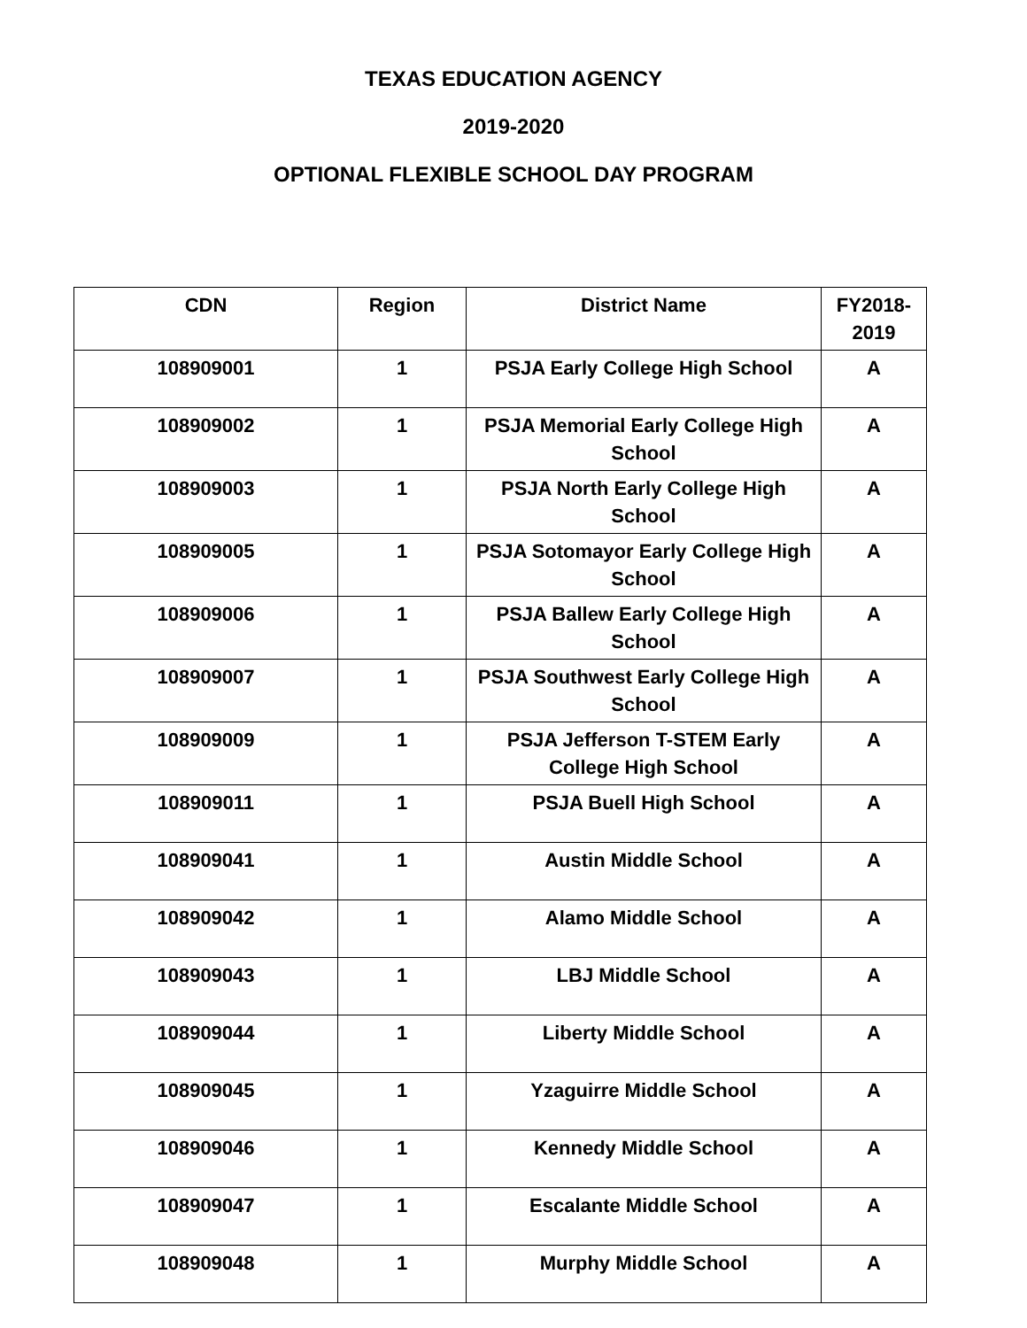TEXAS EDUCATION AGENCY
2019-2020
OPTIONAL FLEXIBLE SCHOOL DAY PROGRAM
| CDN | Region | District Name | FY2018- 2019 |
| --- | --- | --- | --- |
| 108909001 | 1 | PSJA Early College High School | A |
| 108909002 | 1 | PSJA Memorial Early College High School | A |
| 108909003 | 1 | PSJA North Early College High School | A |
| 108909005 | 1 | PSJA Sotomayor Early College High School | A |
| 108909006 | 1 | PSJA Ballew Early College High School | A |
| 108909007 | 1 | PSJA Southwest Early College High School | A |
| 108909009 | 1 | PSJA Jefferson T-STEM Early College High School | A |
| 108909011 | 1 | PSJA Buell High School | A |
| 108909041 | 1 | Austin Middle School | A |
| 108909042 | 1 | Alamo Middle School | A |
| 108909043 | 1 | LBJ Middle School | A |
| 108909044 | 1 | Liberty Middle School | A |
| 108909045 | 1 | Yzaguirre Middle School | A |
| 108909046 | 1 | Kennedy Middle School | A |
| 108909047 | 1 | Escalante Middle School | A |
| 108909048 | 1 | Murphy Middle School | A |